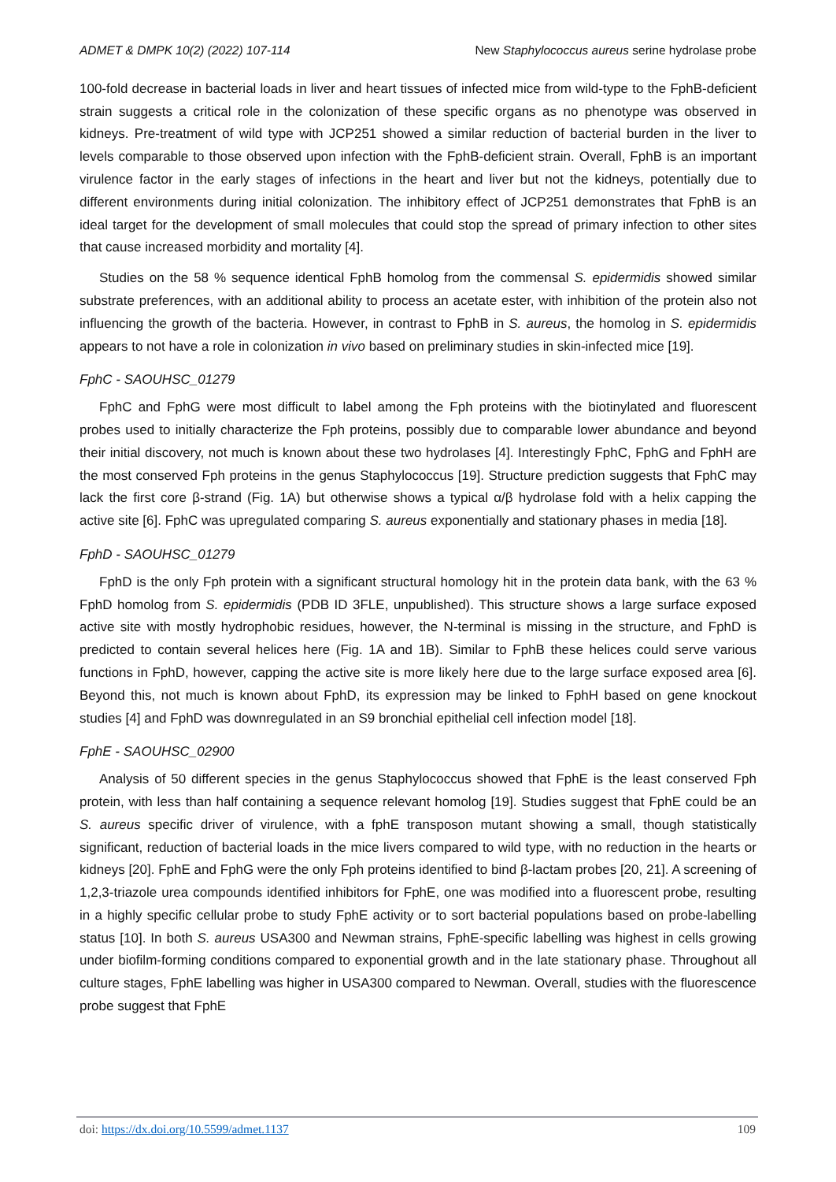ADMET & DMPK 10(2) (2022) 107-114 New Staphylococcus aureus serine hydrolase probe
100-fold decrease in bacterial loads in liver and heart tissues of infected mice from wild-type to the FphB-deficient strain suggests a critical role in the colonization of these specific organs as no phenotype was observed in kidneys. Pre-treatment of wild type with JCP251 showed a similar reduction of bacterial burden in the liver to levels comparable to those observed upon infection with the FphB-deficient strain. Overall, FphB is an important virulence factor in the early stages of infections in the heart and liver but not the kidneys, potentially due to different environments during initial colonization. The inhibitory effect of JCP251 demonstrates that FphB is an ideal target for the development of small molecules that could stop the spread of primary infection to other sites that cause increased morbidity and mortality [4].
Studies on the 58 % sequence identical FphB homolog from the commensal S. epidermidis showed similar substrate preferences, with an additional ability to process an acetate ester, with inhibition of the protein also not influencing the growth of the bacteria. However, in contrast to FphB in S. aureus, the homolog in S. epidermidis appears to not have a role in colonization in vivo based on preliminary studies in skin-infected mice [19].
FphC - SAOUHSC_01279
FphC and FphG were most difficult to label among the Fph proteins with the biotinylated and fluorescent probes used to initially characterize the Fph proteins, possibly due to comparable lower abundance and beyond their initial discovery, not much is known about these two hydrolases [4]. Interestingly FphC, FphG and FphH are the most conserved Fph proteins in the genus Staphylococcus [19]. Structure prediction suggests that FphC may lack the first core β-strand (Fig. 1A) but otherwise shows a typical α/β hydrolase fold with a helix capping the active site [6]. FphC was upregulated comparing S. aureus exponentially and stationary phases in media [18].
FphD - SAOUHSC_01279
FphD is the only Fph protein with a significant structural homology hit in the protein data bank, with the 63 % FphD homolog from S. epidermidis (PDB ID 3FLE, unpublished). This structure shows a large surface exposed active site with mostly hydrophobic residues, however, the N-terminal is missing in the structure, and FphD is predicted to contain several helices here (Fig. 1A and 1B). Similar to FphB these helices could serve various functions in FphD, however, capping the active site is more likely here due to the large surface exposed area [6]. Beyond this, not much is known about FphD, its expression may be linked to FphH based on gene knockout studies [4] and FphD was downregulated in an S9 bronchial epithelial cell infection model [18].
FphE - SAOUHSC_02900
Analysis of 50 different species in the genus Staphylococcus showed that FphE is the least conserved Fph protein, with less than half containing a sequence relevant homolog [19]. Studies suggest that FphE could be an S. aureus specific driver of virulence, with a fphE transposon mutant showing a small, though statistically significant, reduction of bacterial loads in the mice livers compared to wild type, with no reduction in the hearts or kidneys [20]. FphE and FphG were the only Fph proteins identified to bind β-lactam probes [20, 21]. A screening of 1,2,3-triazole urea compounds identified inhibitors for FphE, one was modified into a fluorescent probe, resulting in a highly specific cellular probe to study FphE activity or to sort bacterial populations based on probe-labelling status [10]. In both S. aureus USA300 and Newman strains, FphE-specific labelling was highest in cells growing under biofilm-forming conditions compared to exponential growth and in the late stationary phase. Throughout all culture stages, FphE labelling was higher in USA300 compared to Newman. Overall, studies with the fluorescence probe suggest that FphE
doi: https://dx.doi.org/10.5599/admet.1137 109